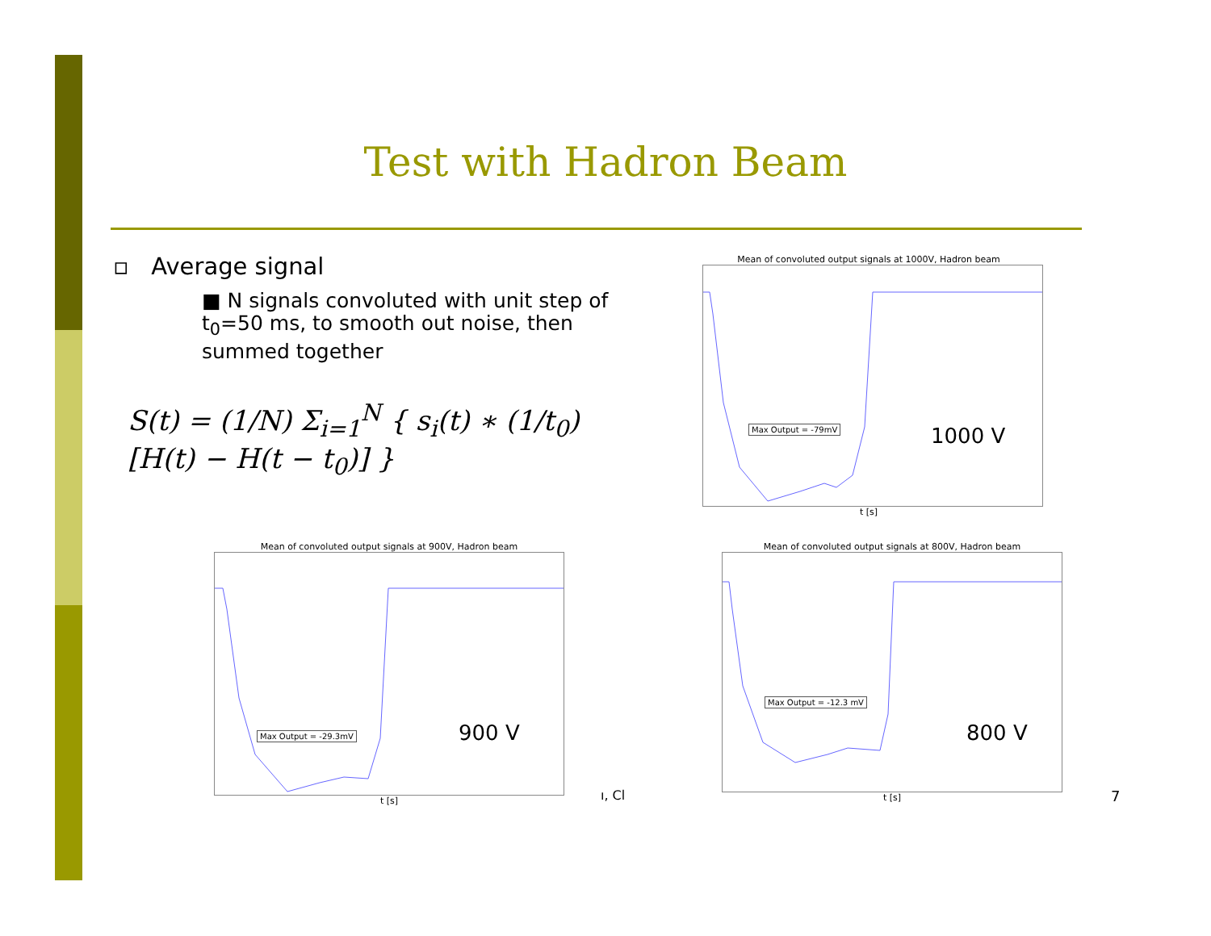Test with Hadron Beam
▫ Average signal
■ N signals convoluted with unit step of t<sub>0</sub>=50 ms, to smooth out noise, then summed together
S(t) = (1/N) Σ<sub>i=1</sub><sup>N</sup> { s<sub>i</sub>(t) ∗ (1/t<sub>0</sub>)[H(t) − H(t − t<sub>0</sub>)] }
Mean of convoluted output signals at 1000V, Hadron beam
Max Output = -79mV 1000 V
t [s]
Mean of convoluted output signals at 900V, Hadron beam
Max Output = -29.3mV 900 V
t [s]
ı, Cl
Mean of convoluted output signals at 800V, Hadron beam
Max Output = -12.3 mV
800 V
t [s]
7